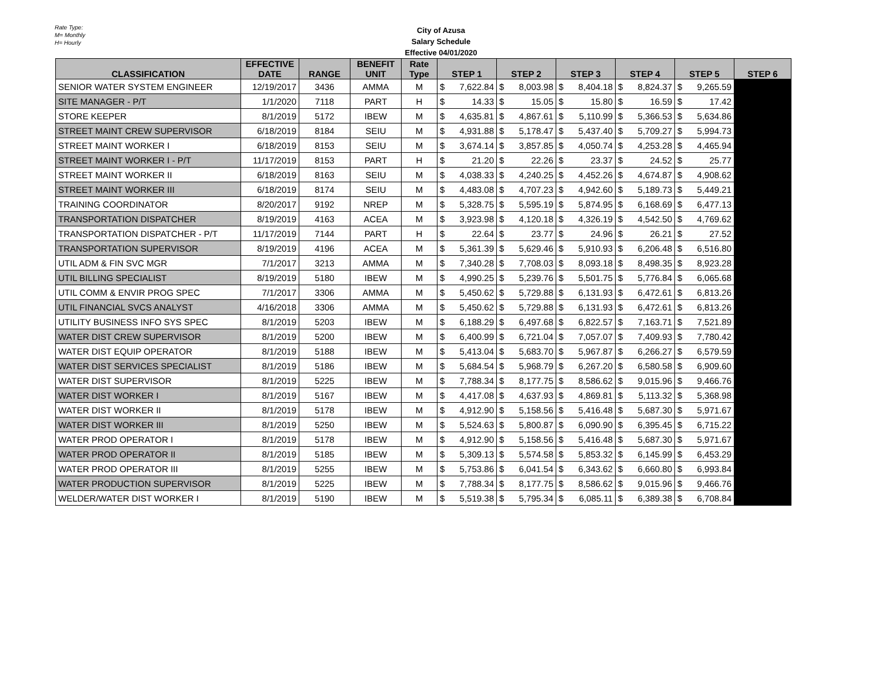Rate Type:
M= Monthly
H= Hourly
City of Azusa
Salary Schedule
Effective 04/01/2020
| CLASSIFICATION | EFFECTIVE DATE | RANGE | BENEFIT UNIT | Rate Type | STEP 1 | | STEP 2 | | STEP 3 | | STEP 4 | | STEP 5 | | STEP 6 |
| --- | --- | --- | --- | --- | --- | --- | --- | --- | --- | --- | --- | --- | --- | --- | --- |
| SENIOR WATER SYSTEM ENGINEER | 12/19/2017 | 3436 | AMMA | M | $ | 7,622.84 | $ | 8,003.98 | $ | 8,404.18 | $ | 8,824.37 | $ | 9,265.59 | |
| SITE MANAGER - P/T | 1/1/2020 | 7118 | PART | H | $ | 14.33 | $ | 15.05 | $ | 15.80 | $ | 16.59 | $ | 17.42 | |
| STORE KEEPER | 8/1/2019 | 5172 | IBEW | M | $ | 4,635.81 | $ | 4,867.61 | $ | 5,110.99 | $ | 5,366.53 | $ | 5,634.86 | |
| STREET MAINT CREW SUPERVISOR | 6/18/2019 | 8184 | SEIU | M | $ | 4,931.88 | $ | 5,178.47 | $ | 5,437.40 | $ | 5,709.27 | $ | 5,994.73 | |
| STREET MAINT WORKER I | 6/18/2019 | 8153 | SEIU | M | $ | 3,674.14 | $ | 3,857.85 | $ | 4,050.74 | $ | 4,253.28 | $ | 4,465.94 | |
| STREET MAINT WORKER I - P/T | 11/17/2019 | 8153 | PART | H | $ | 21.20 | $ | 22.26 | $ | 23.37 | $ | 24.52 | $ | 25.77 | |
| STREET MAINT WORKER II | 6/18/2019 | 8163 | SEIU | M | $ | 4,038.33 | $ | 4,240.25 | $ | 4,452.26 | $ | 4,674.87 | $ | 4,908.62 | |
| STREET MAINT WORKER III | 6/18/2019 | 8174 | SEIU | M | $ | 4,483.08 | $ | 4,707.23 | $ | 4,942.60 | $ | 5,189.73 | $ | 5,449.21 | |
| TRAINING COORDINATOR | 8/20/2017 | 9192 | NREP | M | $ | 5,328.75 | $ | 5,595.19 | $ | 5,874.95 | $ | 6,168.69 | $ | 6,477.13 | |
| TRANSPORTATION DISPATCHER | 8/19/2019 | 4163 | ACEA | M | $ | 3,923.98 | $ | 4,120.18 | $ | 4,326.19 | $ | 4,542.50 | $ | 4,769.62 | |
| TRANSPORTATION DISPATCHER - P/T | 11/17/2019 | 7144 | PART | H | $ | 22.64 | $ | 23.77 | $ | 24.96 | $ | 26.21 | $ | 27.52 | |
| TRANSPORTATION SUPERVISOR | 8/19/2019 | 4196 | ACEA | M | $ | 5,361.39 | $ | 5,629.46 | $ | 5,910.93 | $ | 6,206.48 | $ | 6,516.80 | |
| UTIL ADM & FIN SVC MGR | 7/1/2017 | 3213 | AMMA | M | $ | 7,340.28 | $ | 7,708.03 | $ | 8,093.18 | $ | 8,498.35 | $ | 8,923.28 | |
| UTIL BILLING SPECIALIST | 8/19/2019 | 5180 | IBEW | M | $ | 4,990.25 | $ | 5,239.76 | $ | 5,501.75 | $ | 5,776.84 | $ | 6,065.68 | |
| UTIL COMM & ENVIR PROG SPEC | 7/1/2017 | 3306 | AMMA | M | $ | 5,450.62 | $ | 5,729.88 | $ | 6,131.93 | $ | 6,472.61 | $ | 6,813.26 | |
| UTIL FINANCIAL SVCS ANALYST | 4/16/2018 | 3306 | AMMA | M | $ | 5,450.62 | $ | 5,729.88 | $ | 6,131.93 | $ | 6,472.61 | $ | 6,813.26 | |
| UTILITY BUSINESS INFO SYS SPEC | 8/1/2019 | 5203 | IBEW | M | $ | 6,188.29 | $ | 6,497.68 | $ | 6,822.57 | $ | 7,163.71 | $ | 7,521.89 | |
| WATER DIST CREW SUPERVISOR | 8/1/2019 | 5200 | IBEW | M | $ | 6,400.99 | $ | 6,721.04 | $ | 7,057.07 | $ | 7,409.93 | $ | 7,780.42 | |
| WATER DIST EQUIP OPERATOR | 8/1/2019 | 5188 | IBEW | M | $ | 5,413.04 | $ | 5,683.70 | $ | 5,967.87 | $ | 6,266.27 | $ | 6,579.59 | |
| WATER DIST SERVICES SPECIALIST | 8/1/2019 | 5186 | IBEW | M | $ | 5,684.54 | $ | 5,968.79 | $ | 6,267.20 | $ | 6,580.58 | $ | 6,909.60 | |
| WATER DIST SUPERVISOR | 8/1/2019 | 5225 | IBEW | M | $ | 7,788.34 | $ | 8,177.75 | $ | 8,586.62 | $ | 9,015.96 | $ | 9,466.76 | |
| WATER DIST WORKER I | 8/1/2019 | 5167 | IBEW | M | $ | 4,417.08 | $ | 4,637.93 | $ | 4,869.81 | $ | 5,113.32 | $ | 5,368.98 | |
| WATER DIST WORKER II | 8/1/2019 | 5178 | IBEW | M | $ | 4,912.90 | $ | 5,158.56 | $ | 5,416.48 | $ | 5,687.30 | $ | 5,971.67 | |
| WATER DIST WORKER III | 8/1/2019 | 5250 | IBEW | M | $ | 5,524.63 | $ | 5,800.87 | $ | 6,090.90 | $ | 6,395.45 | $ | 6,715.22 | |
| WATER PROD OPERATOR I | 8/1/2019 | 5178 | IBEW | M | $ | 4,912.90 | $ | 5,158.56 | $ | 5,416.48 | $ | 5,687.30 | $ | 5,971.67 | |
| WATER PROD OPERATOR II | 8/1/2019 | 5185 | IBEW | M | $ | 5,309.13 | $ | 5,574.58 | $ | 5,853.32 | $ | 6,145.99 | $ | 6,453.29 | |
| WATER PROD OPERATOR III | 8/1/2019 | 5255 | IBEW | M | $ | 5,753.86 | $ | 6,041.54 | $ | 6,343.62 | $ | 6,660.80 | $ | 6,993.84 | |
| WATER PRODUCTION SUPERVISOR | 8/1/2019 | 5225 | IBEW | M | $ | 7,788.34 | $ | 8,177.75 | $ | 8,586.62 | $ | 9,015.96 | $ | 9,466.76 | |
| WELDER/WATER DIST WORKER I | 8/1/2019 | 5190 | IBEW | M | $ | 5,519.38 | $ | 5,795.34 | $ | 6,085.11 | $ | 6,389.38 | $ | 6,708.84 | |